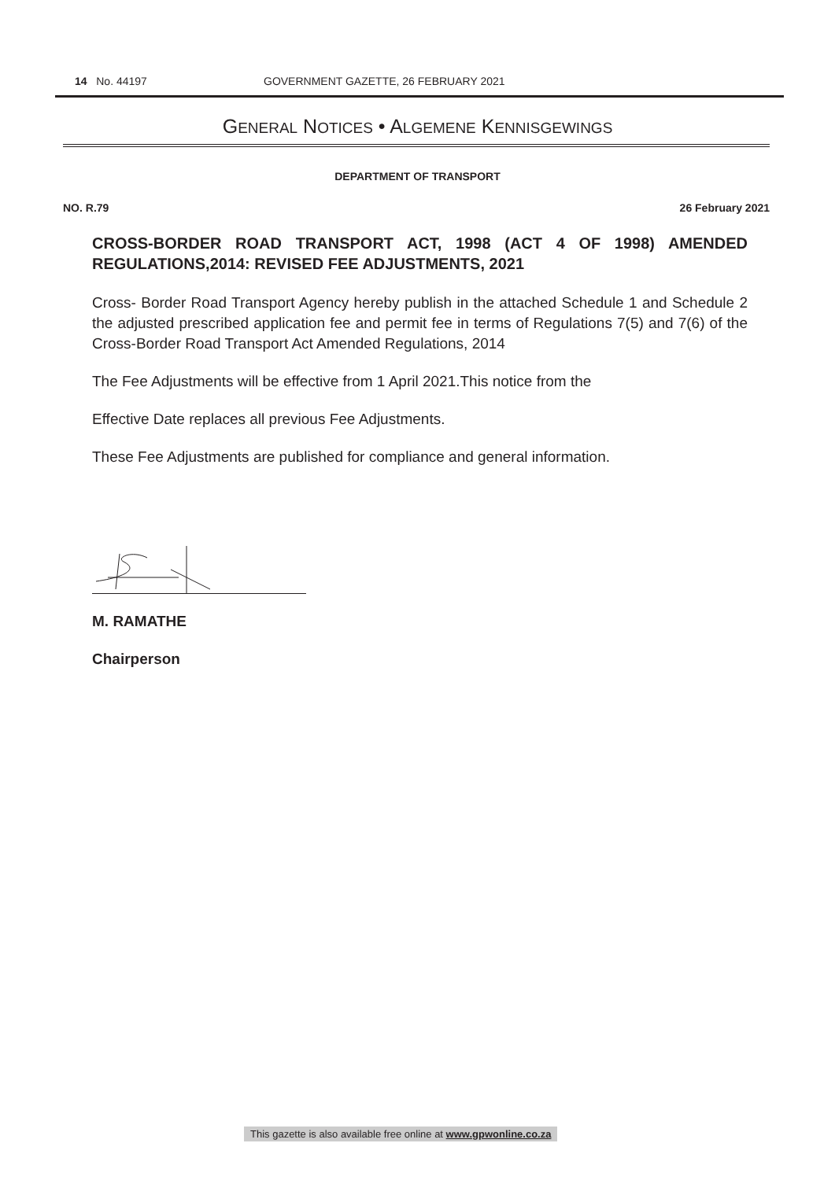14 No. 44197 GOVERNMENT GAZETTE, 26 FEBRUARY 2021
GENERAL NOTICES • ALGEMENE KENNISGEWINGS
DEPARTMENT OF TRANSPORT
NO. R.79 26 February 2021
CROSS-BORDER ROAD TRANSPORT ACT, 1998 (ACT 4 OF 1998) AMENDED REGULATIONS,2014: REVISED FEE ADJUSTMENTS, 2021
Cross- Border Road Transport Agency hereby publish in the attached Schedule 1 and Schedule 2 the adjusted prescribed application fee and permit fee in terms of Regulations 7(5) and 7(6) of the Cross-Border Road Transport Act Amended Regulations, 2014
The Fee Adjustments will be effective from 1 April 2021.This notice from the
Effective Date replaces all previous Fee Adjustments.
These Fee Adjustments are published for compliance and general information.
M. RAMATHE
Chairperson
This gazette is also available free online at www.gpwonline.co.za